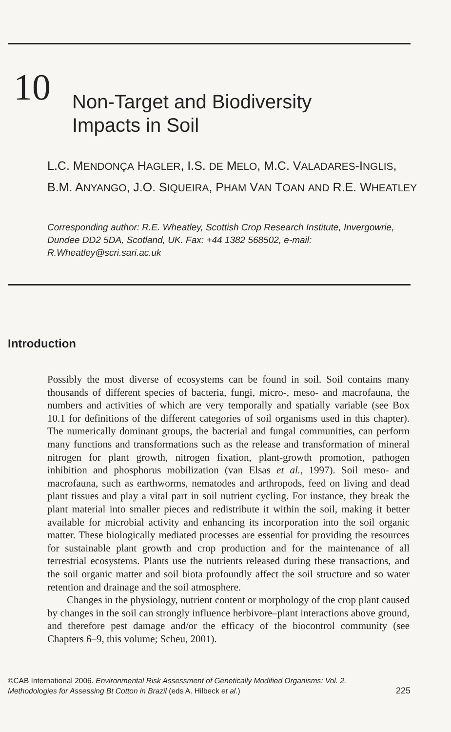10
Non-Target and Biodiversity
Impacts in Soil
L.C. MENDONÇA HAGLER, I.S. DE MELO, M.C. VALADARES-INGLIS, B.M. ANYANGO, J.O. SIQUEIRA, PHAM VAN TOAN AND R.E. WHEATLEY
Corresponding author: R.E. Wheatley, Scottish Crop Research Institute, Invergowrie, Dundee DD2 5DA, Scotland, UK. Fax: +44 1382 568502, e-mail: R.Wheatley@scri.sari.ac.uk
Introduction
Possibly the most diverse of ecosystems can be found in soil. Soil contains many thousands of different species of bacteria, fungi, micro-, meso- and macrofauna, the numbers and activities of which are very temporally and spatially variable (see Box 10.1 for definitions of the different categories of soil organisms used in this chapter). The numerically dominant groups, the bacterial and fungal communities, can perform many functions and transformations such as the release and transformation of mineral nitrogen for plant growth, nitrogen fixation, plant-growth promotion, pathogen inhibition and phosphorus mobilization (van Elsas et al., 1997). Soil meso- and macrofauna, such as earthworms, nematodes and arthropods, feed on living and dead plant tissues and play a vital part in soil nutrient cycling. For instance, they break the plant material into smaller pieces and redistribute it within the soil, making it better available for microbial activity and enhancing its incorporation into the soil organic matter. These biologically mediated processes are essential for providing the resources for sustainable plant growth and crop production and for the maintenance of all terrestrial ecosystems. Plants use the nutrients released during these transactions, and the soil organic matter and soil biota profoundly affect the soil structure and so water retention and drainage and the soil atmosphere.
Changes in the physiology, nutrient content or morphology of the crop plant caused by changes in the soil can strongly influence herbivore–plant interactions above ground, and therefore pest damage and/or the efficacy of the biocontrol community (see Chapters 6–9, this volume; Scheu, 2001).
©CAB International 2006. Environmental Risk Assessment of Genetically Modified Organisms: Vol. 2. Methodologies for Assessing Bt Cotton in Brazil (eds A. Hilbeck et al.)
225